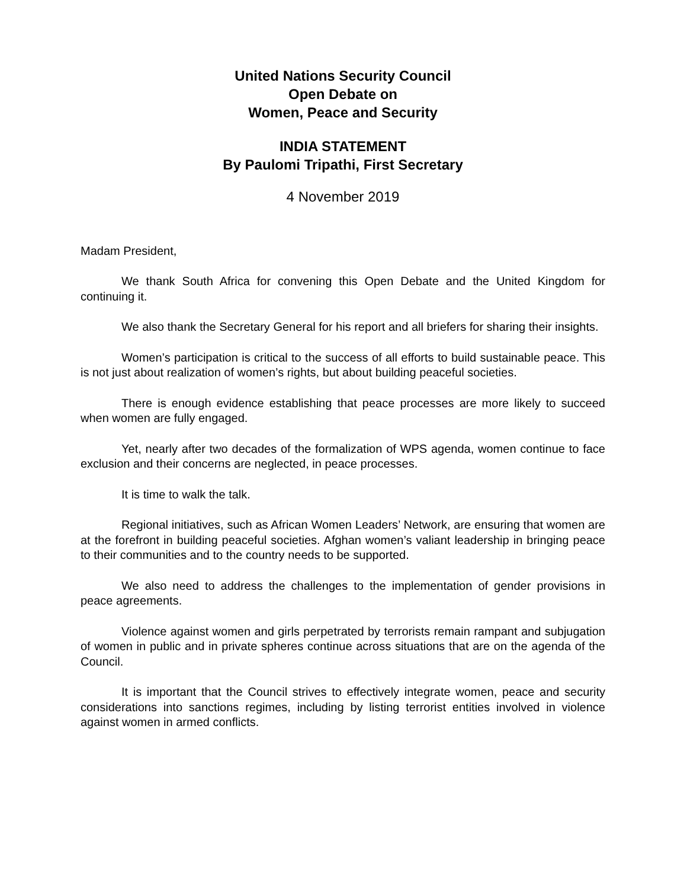United Nations Security Council
Open Debate on
Women, Peace and Security
INDIA STATEMENT
By Paulomi Tripathi, First Secretary
4 November 2019
Madam President,
We thank South Africa for convening this Open Debate and the United Kingdom for continuing it.
We also thank the Secretary General for his report and all briefers for sharing their insights.
Women’s participation is critical to the success of all efforts to build sustainable peace. This is not just about realization of women’s rights, but about building peaceful societies.
There is enough evidence establishing that peace processes are more likely to succeed when women are fully engaged.
Yet, nearly after two decades of the formalization of WPS agenda, women continue to face exclusion and their concerns are neglected, in peace processes.
It is time to walk the talk.
Regional initiatives, such as African Women Leaders’ Network, are ensuring that women are at the forefront in building peaceful societies. Afghan women’s valiant leadership in bringing peace to their communities and to the country needs to be supported.
We also need to address the challenges to the implementation of gender provisions in peace agreements.
Violence against women and girls perpetrated by terrorists remain rampant and subjugation of women in public and in private spheres continue across situations that are on the agenda of the Council.
It is important that the Council strives to effectively integrate women, peace and security considerations into sanctions regimes, including by listing terrorist entities involved in violence against women in armed conflicts.